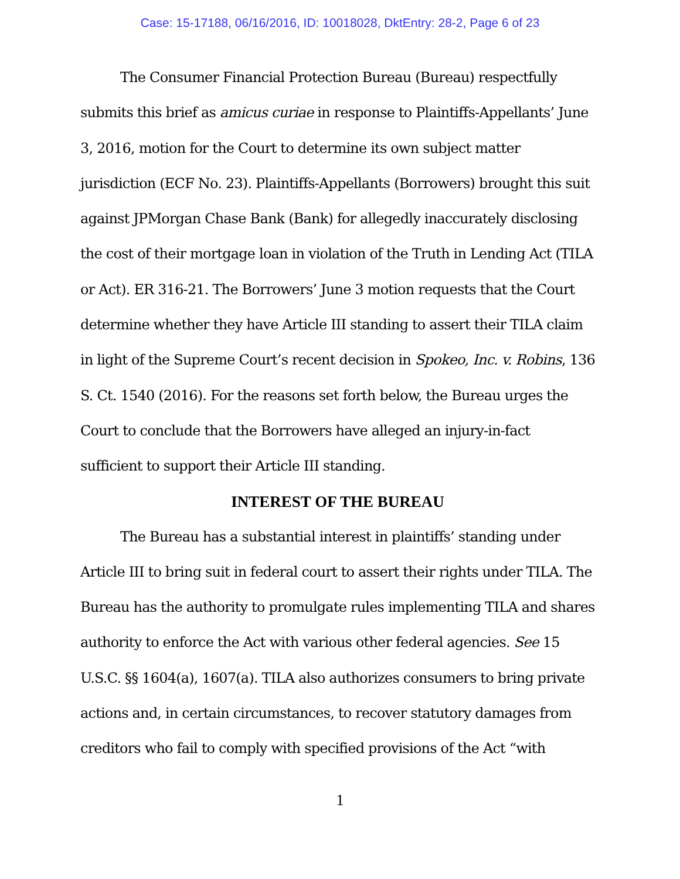Case: 15-17188, 06/16/2016, ID: 10018028, DktEntry: 28-2, Page 6 of 23
The Consumer Financial Protection Bureau (Bureau) respectfully submits this brief as amicus curiae in response to Plaintiffs-Appellants’ June 3, 2016, motion for the Court to determine its own subject matter jurisdiction (ECF No. 23). Plaintiffs-Appellants (Borrowers) brought this suit against JPMorgan Chase Bank (Bank) for allegedly inaccurately disclosing the cost of their mortgage loan in violation of the Truth in Lending Act (TILA or Act). ER 316-21. The Borrowers’ June 3 motion requests that the Court determine whether they have Article III standing to assert their TILA claim in light of the Supreme Court’s recent decision in Spokeo, Inc. v. Robins, 136 S. Ct. 1540 (2016). For the reasons set forth below, the Bureau urges the Court to conclude that the Borrowers have alleged an injury-in-fact sufficient to support their Article III standing.
INTEREST OF THE BUREAU
The Bureau has a substantial interest in plaintiffs’ standing under Article III to bring suit in federal court to assert their rights under TILA. The Bureau has the authority to promulgate rules implementing TILA and shares authority to enforce the Act with various other federal agencies. See 15 U.S.C. §§ 1604(a), 1607(a). TILA also authorizes consumers to bring private actions and, in certain circumstances, to recover statutory damages from creditors who fail to comply with specified provisions of the Act “with
1